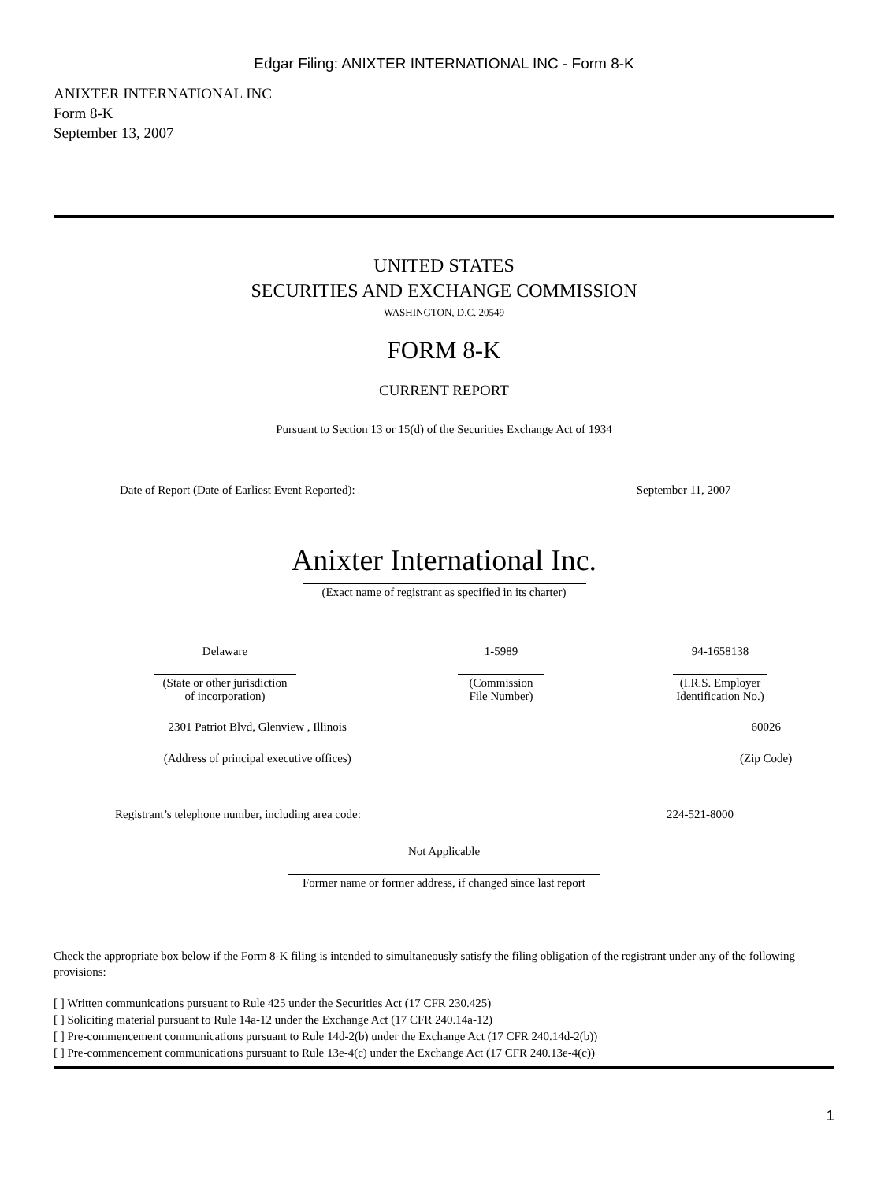Edgar Filing: ANIXTER INTERNATIONAL INC - Form 8-K
ANIXTER INTERNATIONAL INC
Form 8-K
September 13, 2007
UNITED STATES
SECURITIES AND EXCHANGE COMMISSION
WASHINGTON, D.C. 20549
FORM 8-K
CURRENT REPORT
Pursuant to Section 13 or 15(d) of the Securities Exchange Act of 1934
| Date of Report (Date of Earliest Event Reported): | September 11, 2007 |
Anixter International Inc.
(Exact name of registrant as specified in its charter)
| Delaware | 1-5989 | 94-1658138 |
| (State or other jurisdiction of incorporation) | (Commission File Number) | (I.R.S. Employer Identification No.) |
| 2301 Patriot Blvd, Glenview , Illinois | | 60026 |
| (Address of principal executive offices) | | (Zip Code) |
| Registrant’s telephone number, including area code: | 224-521-8000 |
Not Applicable
Former name or former address, if changed since last report
Check the appropriate box below if the Form 8-K filing is intended to simultaneously satisfy the filing obligation of the registrant under any of the following provisions:
[ ] Written communications pursuant to Rule 425 under the Securities Act (17 CFR 230.425)
[ ] Soliciting material pursuant to Rule 14a-12 under the Exchange Act (17 CFR 240.14a-12)
[ ] Pre-commencement communications pursuant to Rule 14d-2(b) under the Exchange Act (17 CFR 240.14d-2(b))
[ ] Pre-commencement communications pursuant to Rule 13e-4(c) under the Exchange Act (17 CFR 240.13e-4(c))
1